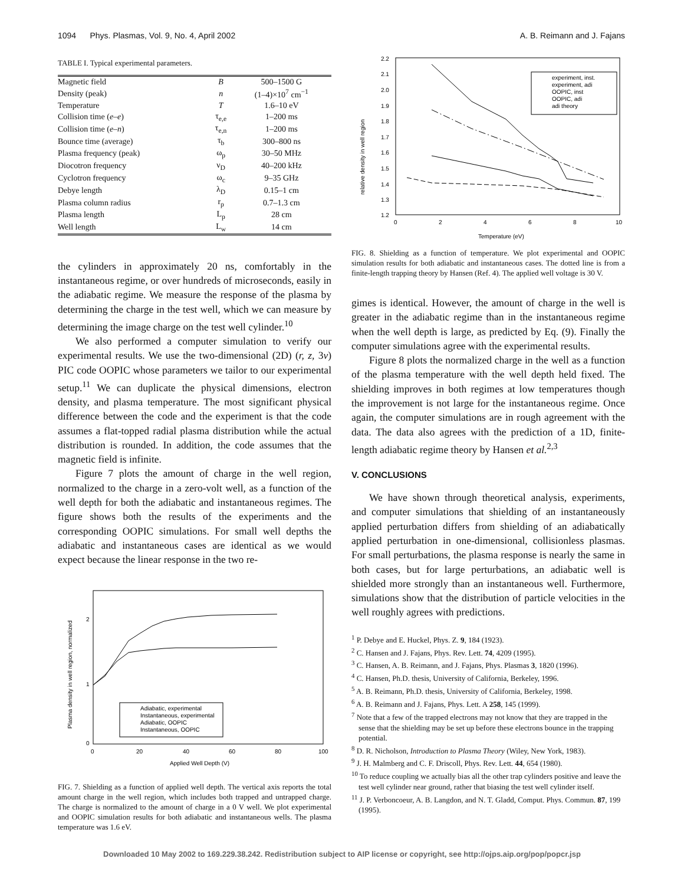1094 Phys. Plasmas, Vol. 9, No. 4, April 2002 A. B. Reimann and J. Fajans
TABLE I. Typical experimental parameters.
| Magnetic field | B | 500–1500 G |
| Density (peak) | n | (1–4)×10<sup>7</sup> cm<sup>−1</sup> |
| Temperature | T | 1.6–10 eV |
| Collision time ( e – e ) | τ<sub>e,e</sub> | 1–200 ms |
| Collision time ( e – n ) | τ<sub>e,n</sub> | 1–200 ms |
| Bounce time (average) | τ<sub>b</sub> | 300–800 ns |
| Plasma frequency (peak) | ω<sub>p</sub> | 30–50 MHz |
| Diocotron frequency | ν<sub>D</sub> | 40–200 kHz |
| Cyclotron frequency | ω<sub>c</sub> | 9–35 GHz |
| Debye length | λ<sub>D</sub> | 0.15–1 cm |
| Plasma column radius | r<sub>p</sub> | 0.7–1.3 cm |
| Plasma length | L<sub>p</sub> | 28 cm |
| Well length | L<sub>w</sub> | 14 cm |
the cylinders in approximately 20 ns, comfortably in the instantaneous regime, or over hundreds of microseconds, easily in the adiabatic regime. We measure the response of the plasma by determining the charge in the test well, which we can measure by determining the image charge on the test well cylinder.<sup>10</sup>
We also performed a computer simulation to verify our experimental results. We use the two-dimensional (2D) (r, z, 3v) PIC code OOPIC whose parameters we tailor to our experimental setup.<sup>11</sup> We can duplicate the physical dimensions, electron density, and plasma temperature. The most significant physical difference between the code and the experiment is that the code assumes a flat-topped radial plasma distribution while the actual distribution is rounded. In addition, the code assumes that the magnetic field is infinite.
Figure 7 plots the amount of charge in the well region, normalized to the charge in a zero-volt well, as a function of the well depth for both the adiabatic and instantaneous regimes. The figure shows both the results of the experiments and the corresponding OOPIC simulations. For small well depths the adiabatic and instantaneous cases are identical as we would expect because the linear response in the two re-
Plasma density in well region, normalized
2
1
0
0
20
40
60
80
100
Applied Well Depth (V)
Adiabatic, experimental
Instantaneous, experimental
Adiabatic, OOPIC
Instantaneous, OOPIC
FIG. 7. Shielding as a function of applied well depth. The vertical axis reports the total amount charge in the well region, which includes both trapped and untrapped charge. The charge is normalized to the amount of charge in a 0 V well. We plot experimental and OOPIC simulation results for both adiabatic and instantaneous wells. The plasma temperature was 1.6 eV.
relative density in well region
2.2
2.1
2.0
1.9
1.8
1.7
1.6
1.5
1.4
1.3
1.2
0
2
4
6
8
10
Temperature (eV)
experiment, inst.
experiment, adi
OOPIC, inst
OOPIC, adi
adi theory
FIG. 8. Shielding as a function of temperature. We plot experimental and OOPIC simulation results for both adiabatic and instantaneous cases. The dotted line is from a finite-length trapping theory by Hansen (Ref. 4). The applied well voltage is 30 V.
gimes is identical. However, the amount of charge in the well is greater in the adiabatic regime than in the instantaneous regime when the well depth is large, as predicted by Eq. (9). Finally the computer simulations agree with the experimental results.
Figure 8 plots the normalized charge in the well as a function of the plasma temperature with the well depth held fixed. The shielding improves in both regimes at low temperatures though the improvement is not large for the instantaneous regime. Once again, the computer simulations are in rough agreement with the data. The data also agrees with the prediction of a 1D, finite-length adiabatic regime theory by Hansen et al.<sup>2,3</sup>
V. CONCLUSIONS
We have shown through theoretical analysis, experiments, and computer simulations that shielding of an instantaneously applied perturbation differs from shielding of an adiabatically applied perturbation in one-dimensional, collisionless plasmas. For small perturbations, the plasma response is nearly the same in both cases, but for large perturbations, an adiabatic well is shielded more strongly than an instantaneous well. Furthermore, simulations show that the distribution of particle velocities in the well roughly agrees with predictions.
<sup>1</sup> P. Debye and E. Huckel, Phys. Z. 9, 184 (1923).
<sup>2</sup> C. Hansen and J. Fajans, Phys. Rev. Lett. 74, 4209 (1995).
<sup>3</sup> C. Hansen, A. B. Reimann, and J. Fajans, Phys. Plasmas 3, 1820 (1996).
<sup>4</sup> C. Hansen, Ph.D. thesis, University of California, Berkeley, 1996.
<sup>5</sup> A. B. Reimann, Ph.D. thesis, University of California, Berkeley, 1998.
<sup>6</sup> A. B. Reimann and J. Fajans, Phys. Lett. A 258, 145 (1999).
<sup>7</sup> Note that a few of the trapped electrons may not know that they are trapped in the sense that the shielding may be set up before these electrons bounce in the trapping potential.
<sup>8</sup> D. R. Nicholson, Introduction to Plasma Theory (Wiley, New York, 1983).
<sup>9</sup> J. H. Malmberg and C. F. Driscoll, Phys. Rev. Lett. 44, 654 (1980).
<sup>10</sup> To reduce coupling we actually bias all the other trap cylinders positive and leave the test well cylinder near ground, rather that biasing the test well cylinder itself.
<sup>11</sup> J. P. Verboncoeur, A. B. Langdon, and N. T. Gladd, Comput. Phys. Commun. 87, 199 (1995).
Downloaded 10 May 2002 to 169.229.38.242. Redistribution subject to AIP license or copyright, see http://ojps.aip.org/pop/popcr.jsp